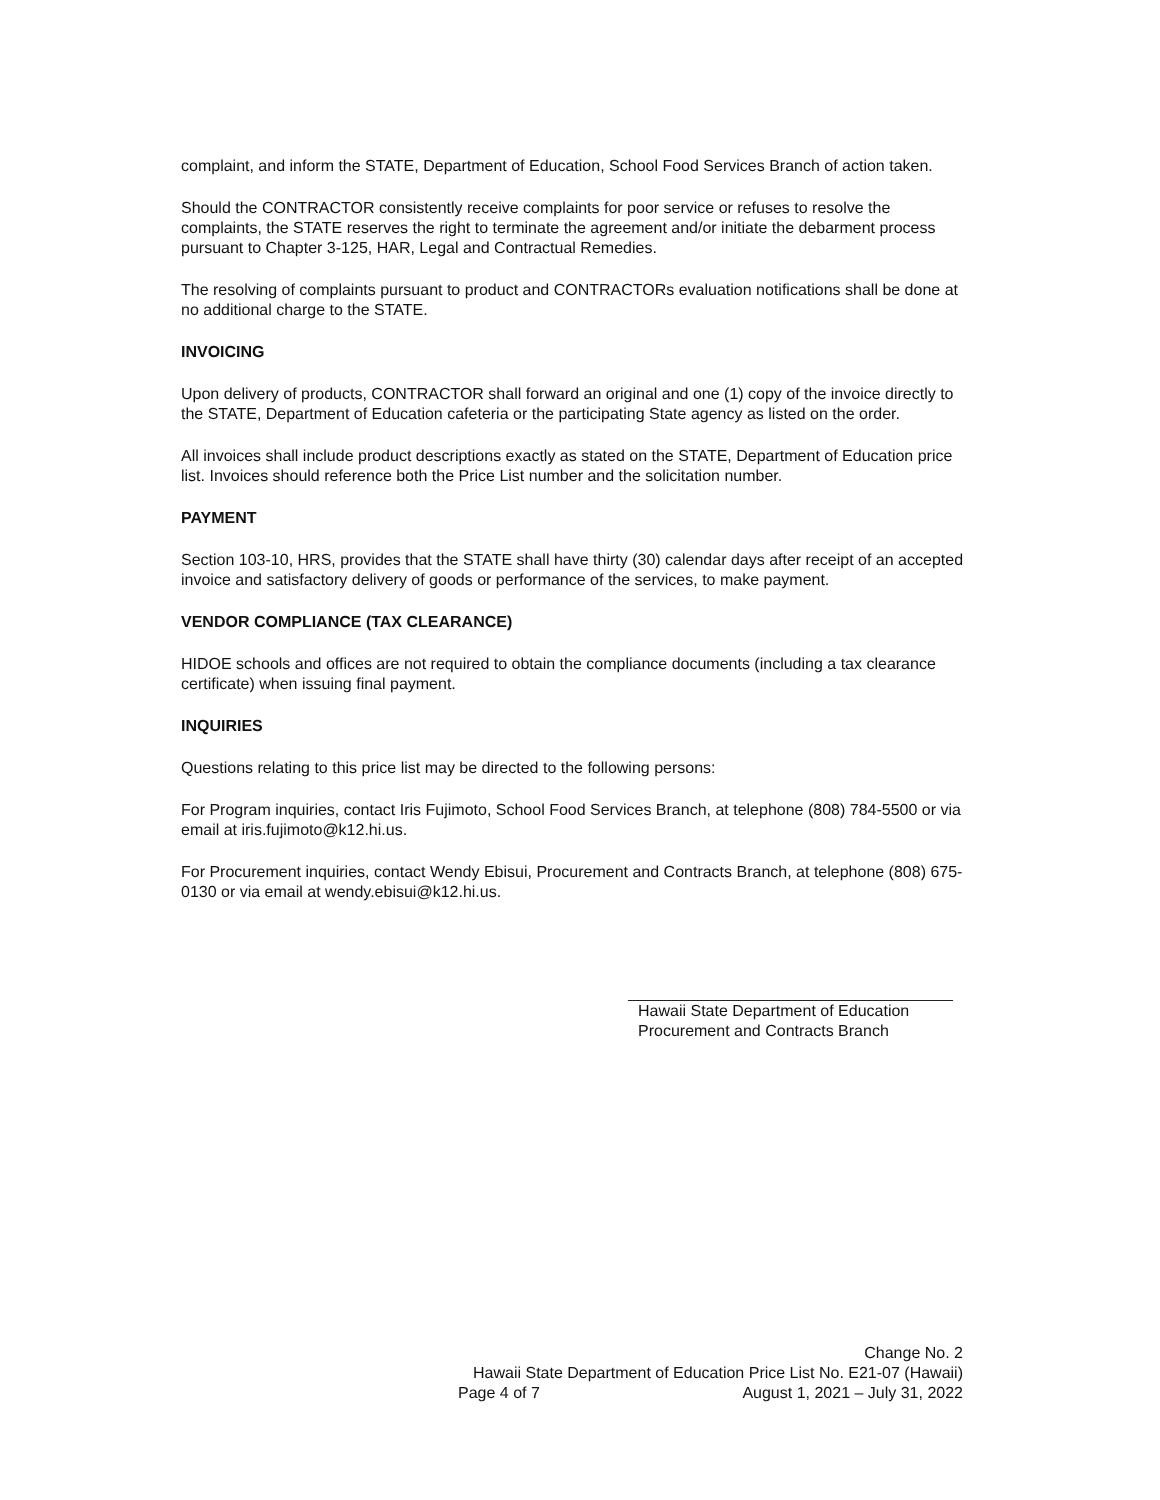complaint, and inform the STATE, Department of Education, School Food Services Branch of action taken.
Should the CONTRACTOR consistently receive complaints for poor service or refuses to resolve the complaints, the STATE reserves the right to terminate the agreement and/or initiate the debarment process pursuant to Chapter 3-125, HAR, Legal and Contractual Remedies.
The resolving of complaints pursuant to product and CONTRACTORs evaluation notifications shall be done at no additional charge to the STATE.
INVOICING
Upon delivery of products, CONTRACTOR shall forward an original and one (1) copy of the invoice directly to the STATE, Department of Education cafeteria or the participating State agency as listed on the order.
All invoices shall include product descriptions exactly as stated on the STATE, Department of Education price list. Invoices should reference both the Price List number and the solicitation number.
PAYMENT
Section 103-10, HRS, provides that the STATE shall have thirty (30) calendar days after receipt of an accepted invoice and satisfactory delivery of goods or performance of the services, to make payment.
VENDOR COMPLIANCE (TAX CLEARANCE)
HIDOE schools and offices are not required to obtain the compliance documents (including a tax clearance certificate) when issuing final payment.
INQUIRIES
Questions relating to this price list may be directed to the following persons:
For Program inquiries, contact Iris Fujimoto, School Food Services Branch, at telephone (808) 784-5500 or via email at iris.fujimoto@k12.hi.us.
For Procurement inquiries, contact Wendy Ebisui, Procurement and Contracts Branch, at telephone (808) 675-0130 or via email at wendy.ebisui@k12.hi.us.
Hawaii State Department of Education
Procurement and Contracts Branch
Change No. 2
Hawaii State Department of Education Price List No. E21-07 (Hawaii)
Page 4 of 7 August 1, 2021 – July 31, 2022